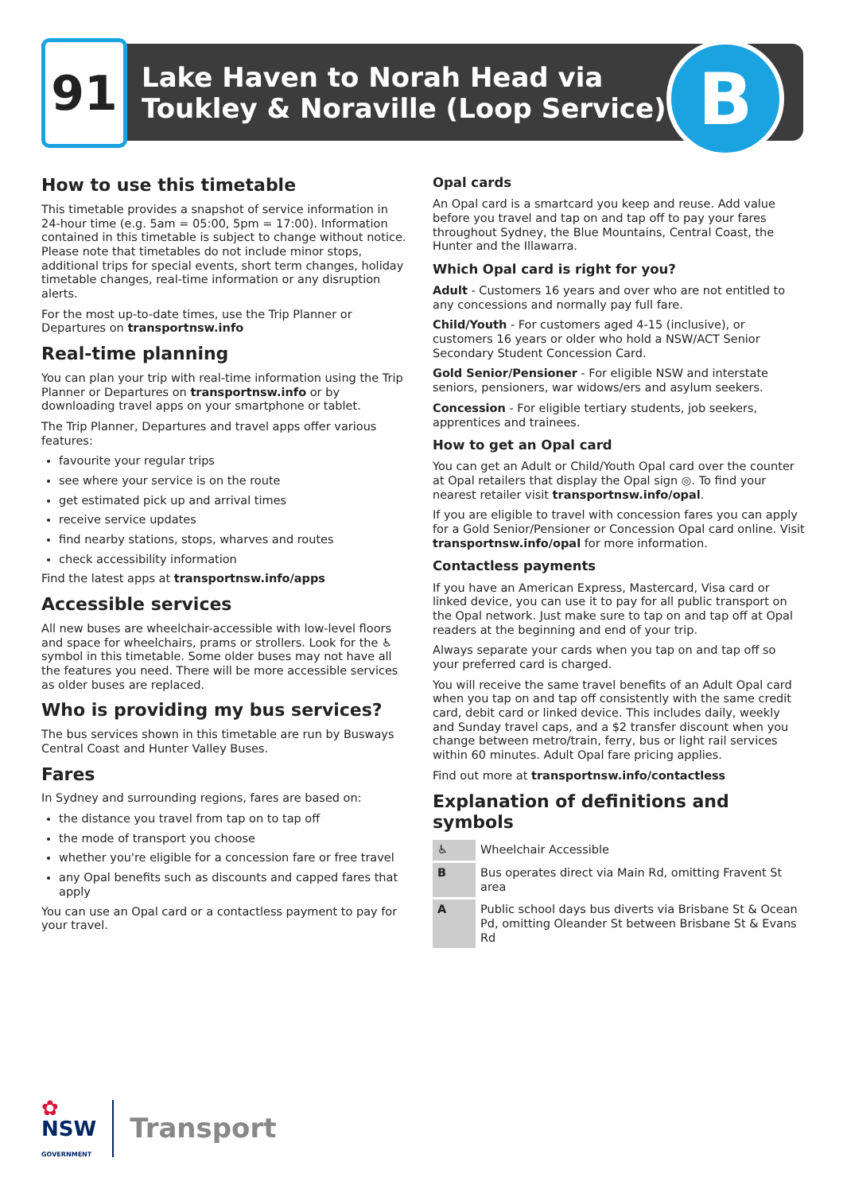91
Lake Haven to Norah Head via
Toukley & Noraville (Loop Service)
B
How to use this timetable
This timetable provides a snapshot of service information in 24-hour time (e.g. 5am = 05:00, 5pm = 17:00). Information contained in this timetable is subject to change without notice. Please note that timetables do not include minor stops, additional trips for special events, short term changes, holiday timetable changes, real-time information or any disruption alerts.
For the most up-to-date times, use the Trip Planner or Departures on transportnsw.info
Real-time planning
You can plan your trip with real-time information using the Trip Planner or Departures on transportnsw.info or by downloading travel apps on your smartphone or tablet.
The Trip Planner, Departures and travel apps offer various features:
favourite your regular trips
see where your service is on the route
get estimated pick up and arrival times
receive service updates
find nearby stations, stops, wharves and routes
check accessibility information
Find the latest apps at transportnsw.info/apps
Accessible services
All new buses are wheelchair-accessible with low-level floors and space for wheelchairs, prams or strollers. Look for the ♿ symbol in this timetable. Some older buses may not have all the features you need. There will be more accessible services as older buses are replaced.
Who is providing my bus services?
The bus services shown in this timetable are run by Busways Central Coast and Hunter Valley Buses.
Fares
In Sydney and surrounding regions, fares are based on:
the distance you travel from tap on to tap off
the mode of transport you choose
whether you're eligible for a concession fare or free travel
any Opal benefits such as discounts and capped fares that apply
You can use an Opal card or a contactless payment to pay for your travel.
Opal cards
An Opal card is a smartcard you keep and reuse. Add value before you travel and tap on and tap off to pay your fares throughout Sydney, the Blue Mountains, Central Coast, the Hunter and the Illawarra.
Which Opal card is right for you?
Adult - Customers 16 years and over who are not entitled to any concessions and normally pay full fare.
Child/Youth - For customers aged 4-15 (inclusive), or customers 16 years or older who hold a NSW/ACT Senior Secondary Student Concession Card.
Gold Senior/Pensioner - For eligible NSW and interstate seniors, pensioners, war widows/ers and asylum seekers.
Concession - For eligible tertiary students, job seekers, apprentices and trainees.
How to get an Opal card
You can get an Adult or Child/Youth Opal card over the counter at Opal retailers that display the Opal sign ◎. To find your nearest retailer visit transportnsw.info/opal.
If you are eligible to travel with concession fares you can apply for a Gold Senior/Pensioner or Concession Opal card online. Visit transportnsw.info/opal for more information.
Contactless payments
If you have an American Express, Mastercard, Visa card or linked device, you can use it to pay for all public transport on the Opal network. Just make sure to tap on and tap off at Opal readers at the beginning and end of your trip.
Always separate your cards when you tap on and tap off so your preferred card is charged.
You will receive the same travel benefits of an Adult Opal card when you tap on and tap off consistently with the same credit card, debit card or linked device. This includes daily, weekly and Sunday travel caps, and a $2 transfer discount when you change between metro/train, ferry, bus or light rail services within 60 minutes. Adult Opal fare pricing applies.
Find out more at transportnsw.info/contactless
Explanation of definitions and symbols
| ♿ | Wheelchair Accessible |
| B | Bus operates direct via Main Rd, omitting Fravent St area |
| A | Public school days bus diverts via Brisbane St & Ocean Pd, omitting Oleander St between Brisbane St & Evans Rd |
✿
NSW
GOVERNMENT
Transport